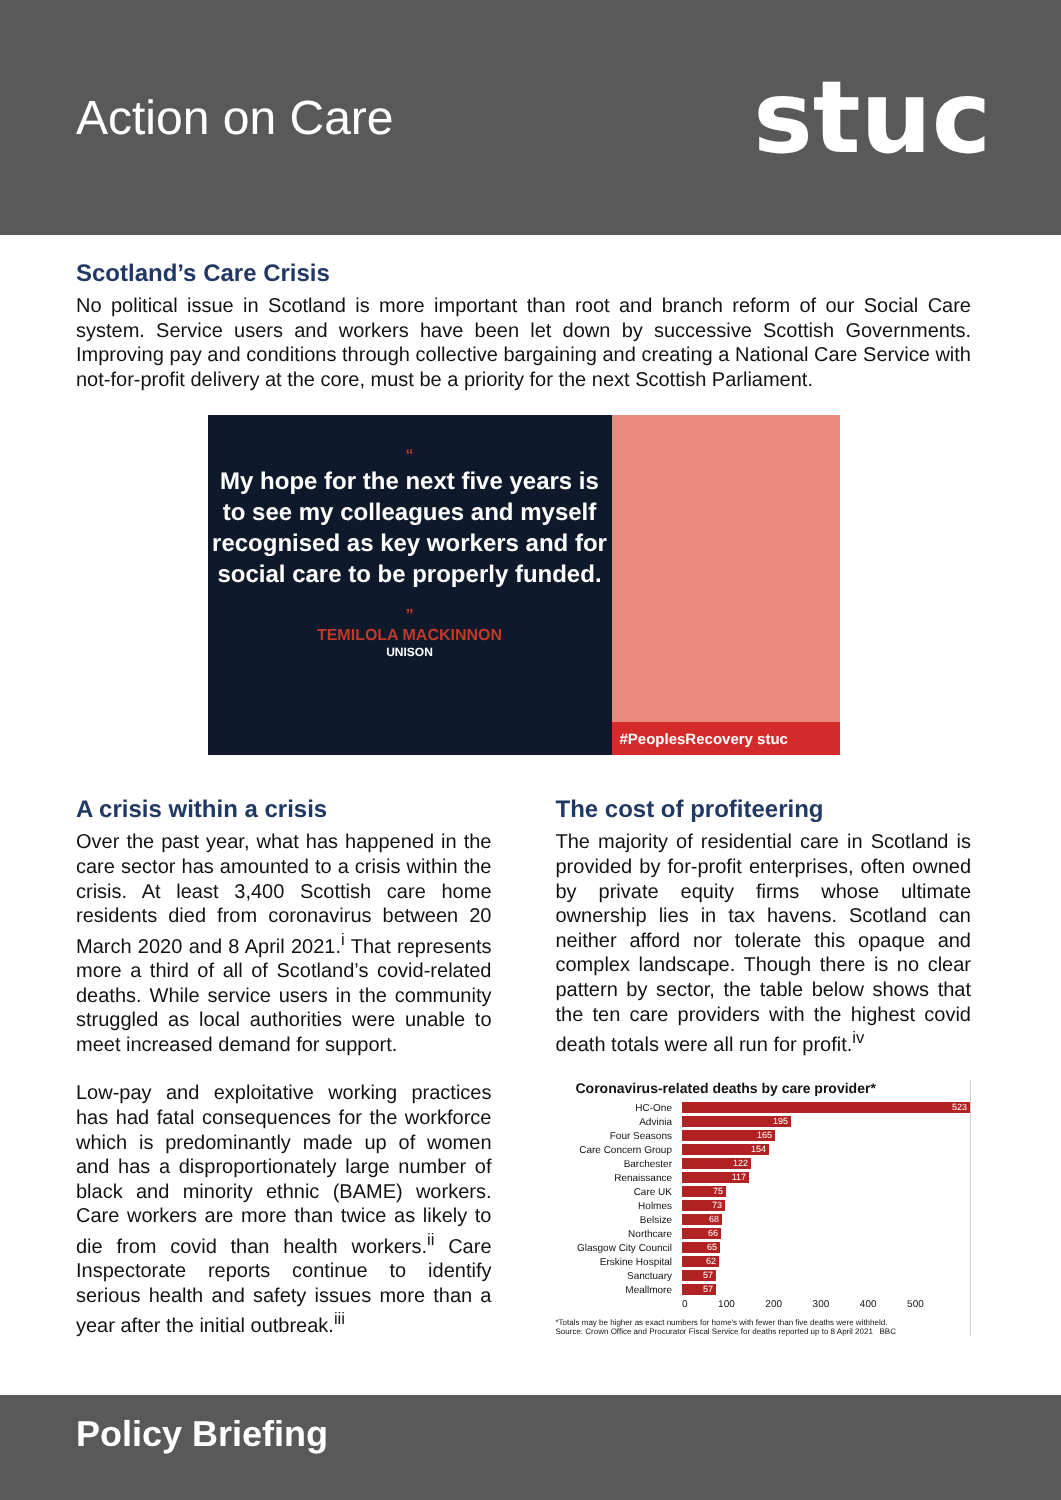Action on Care
stuc
Scotland’s Care Crisis
No political issue in Scotland is more important than root and branch reform of our Social Care system. Service users and workers have been let down by successive Scottish Governments. Improving pay and conditions through collective bargaining and creating a National Care Service with not-for-profit delivery at the core, must be a priority for the next Scottish Parliament.
“
My hope for the next five years is to see my colleagues and myself recognised as key workers and for social care to be properly funded.
”
TEMILOLA MACKINNON
UNISON
#PeoplesRecovery stuc
A crisis within a crisis
Over the past year, what has happened in the care sector has amounted to a crisis within the crisis. At least 3,400 Scottish care home residents died from coronavirus between 20 March 2020 and 8 April 2021.<sup>i</sup> That represents more a third of all of Scotland’s covid-related deaths. While service users in the community struggled as local authorities were unable to meet increased demand for support.
Low-pay and exploitative working practices has had fatal consequences for the workforce which is predominantly made up of women and has a disproportionately large number of black and minority ethnic (BAME) workers. Care workers are more than twice as likely to die from covid than health workers.<sup>ii</sup> Care Inspectorate reports continue to identify serious health and safety issues more than a year after the initial outbreak.<sup>iii</sup>
The cost of profiteering
The majority of residential care in Scotland is provided by for-profit enterprises, often owned by private equity firms whose ultimate ownership lies in tax havens. Scotland can neither afford nor tolerate this opaque and complex landscape. Though there is no clear pattern by sector, the table below shows that the ten care providers with the highest covid death totals were all run for profit.<sup>iv</sup>
Coronavirus-related deaths by care provider*
| HC-One | 523 |
| Advinia | 195 |
| Four Seasons | 165 |
| Care Concern Group | 154 |
| Barchester | 122 |
| Renaissance | 117 |
| Care UK | 75 |
| Holmes | 73 |
| Belsize | 68 |
| Northcare | 66 |
| Glasgow City Council | 65 |
| Erskine Hospital | 62 |
| Sanctuary | 57 |
| Meallmore | 57 |
| | 0 100 200 300 400 500 |
*Totals may be higher as exact numbers for home's with fewer than five deaths were withheld.
Source: Crown Office and Procurator Fiscal Service for deaths reported up to 8 April 2021 BBC
Policy Briefing